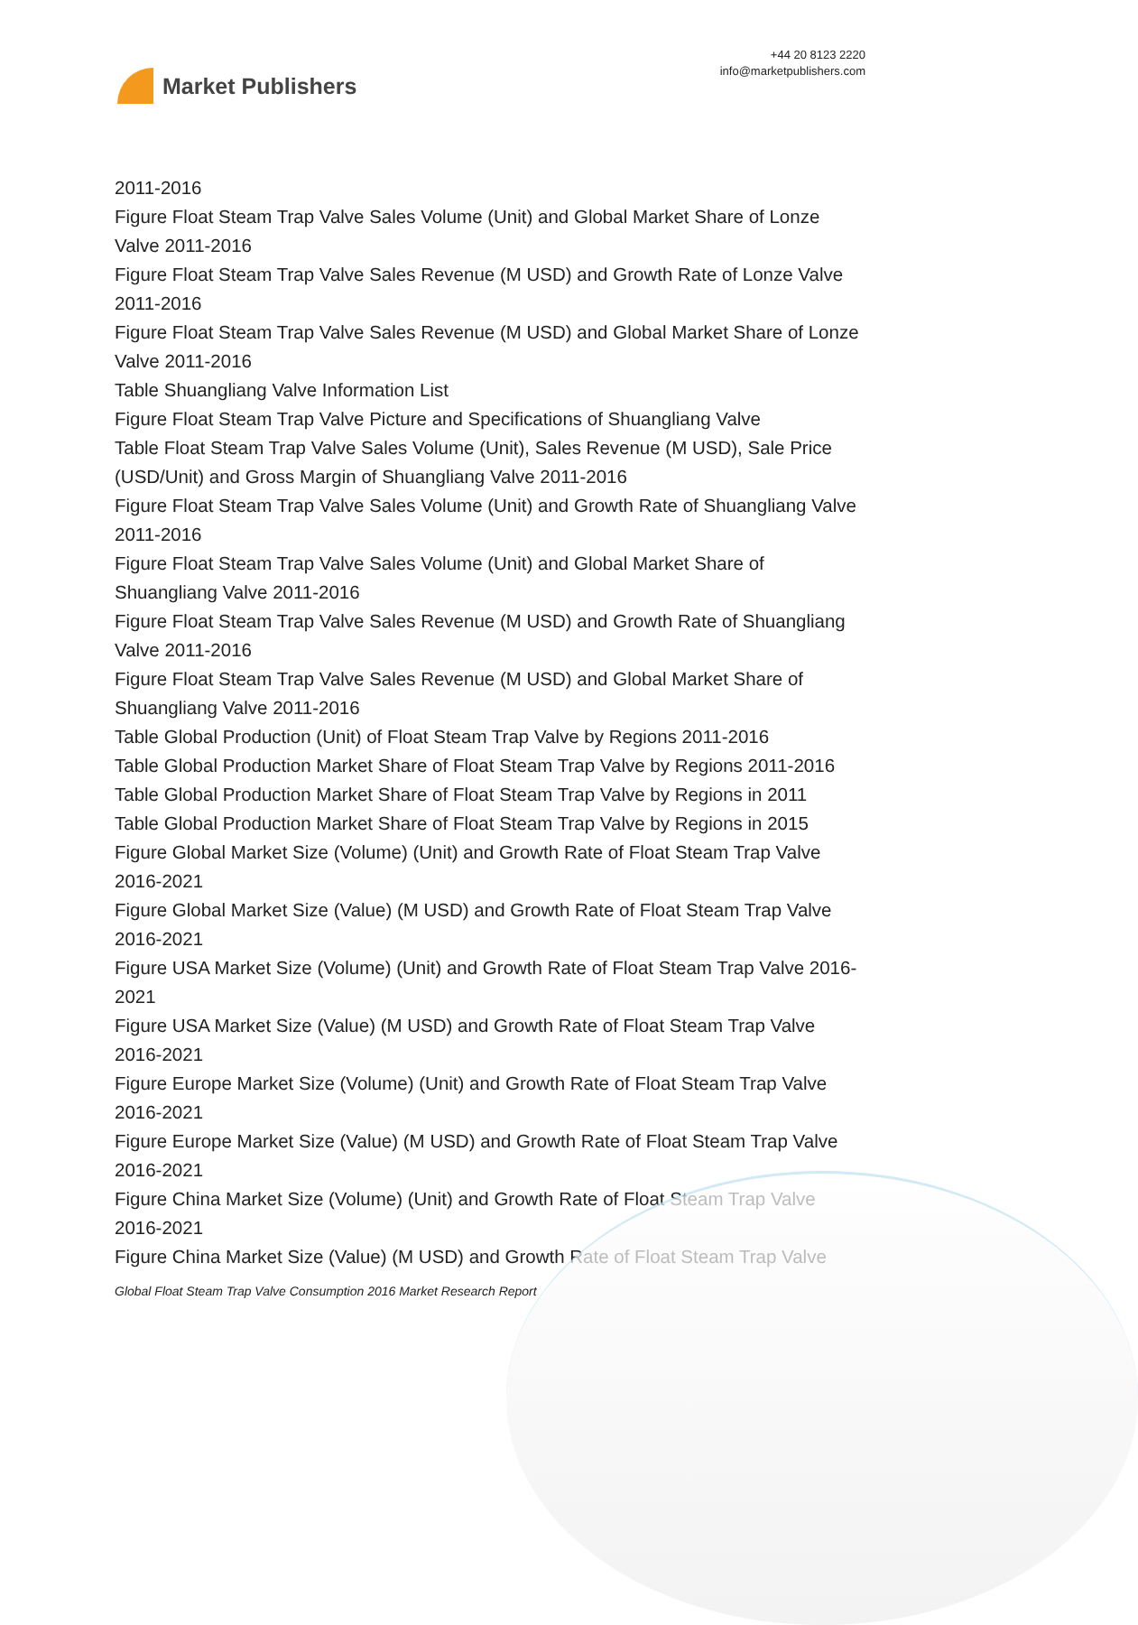Market Publishers
+44 20 8123 2220
info@marketpublishers.com
2011-2016
Figure Float Steam Trap Valve Sales Volume (Unit) and Global Market Share of Lonze Valve 2011-2016
Figure Float Steam Trap Valve Sales Revenue (M USD) and Growth Rate of Lonze Valve 2011-2016
Figure Float Steam Trap Valve Sales Revenue (M USD) and Global Market Share of Lonze Valve 2011-2016
Table Shuangliang Valve Information List
Figure Float Steam Trap Valve Picture and Specifications of Shuangliang Valve
Table Float Steam Trap Valve Sales Volume (Unit), Sales Revenue (M USD), Sale Price (USD/Unit) and Gross Margin of Shuangliang Valve 2011-2016
Figure Float Steam Trap Valve Sales Volume (Unit) and Growth Rate of Shuangliang Valve 2011-2016
Figure Float Steam Trap Valve Sales Volume (Unit) and Global Market Share of Shuangliang Valve 2011-2016
Figure Float Steam Trap Valve Sales Revenue (M USD) and Growth Rate of Shuangliang Valve 2011-2016
Figure Float Steam Trap Valve Sales Revenue (M USD) and Global Market Share of Shuangliang Valve 2011-2016
Table Global Production (Unit) of Float Steam Trap Valve by Regions 2011-2016
Table Global Production Market Share of Float Steam Trap Valve by Regions 2011-2016
Table Global Production Market Share of Float Steam Trap Valve by Regions in 2011
Table Global Production Market Share of Float Steam Trap Valve by Regions in 2015
Figure Global Market Size (Volume) (Unit) and Growth Rate of Float Steam Trap Valve 2016-2021
Figure Global Market Size (Value) (M USD) and Growth Rate of Float Steam Trap Valve 2016-2021
Figure USA Market Size (Volume) (Unit) and Growth Rate of Float Steam Trap Valve 2016-2021
Figure USA Market Size (Value) (M USD) and Growth Rate of Float Steam Trap Valve 2016-2021
Figure Europe Market Size (Volume) (Unit) and Growth Rate of Float Steam Trap Valve 2016-2021
Figure Europe Market Size (Value) (M USD) and Growth Rate of Float Steam Trap Valve 2016-2021
Figure China Market Size (Volume) (Unit) and Growth Rate of Float Steam Trap Valve 2016-2021
Figure China Market Size (Value) (M USD) and Growth Rate of Float Steam Trap Valve
Global Float Steam Trap Valve Consumption 2016 Market Research Report